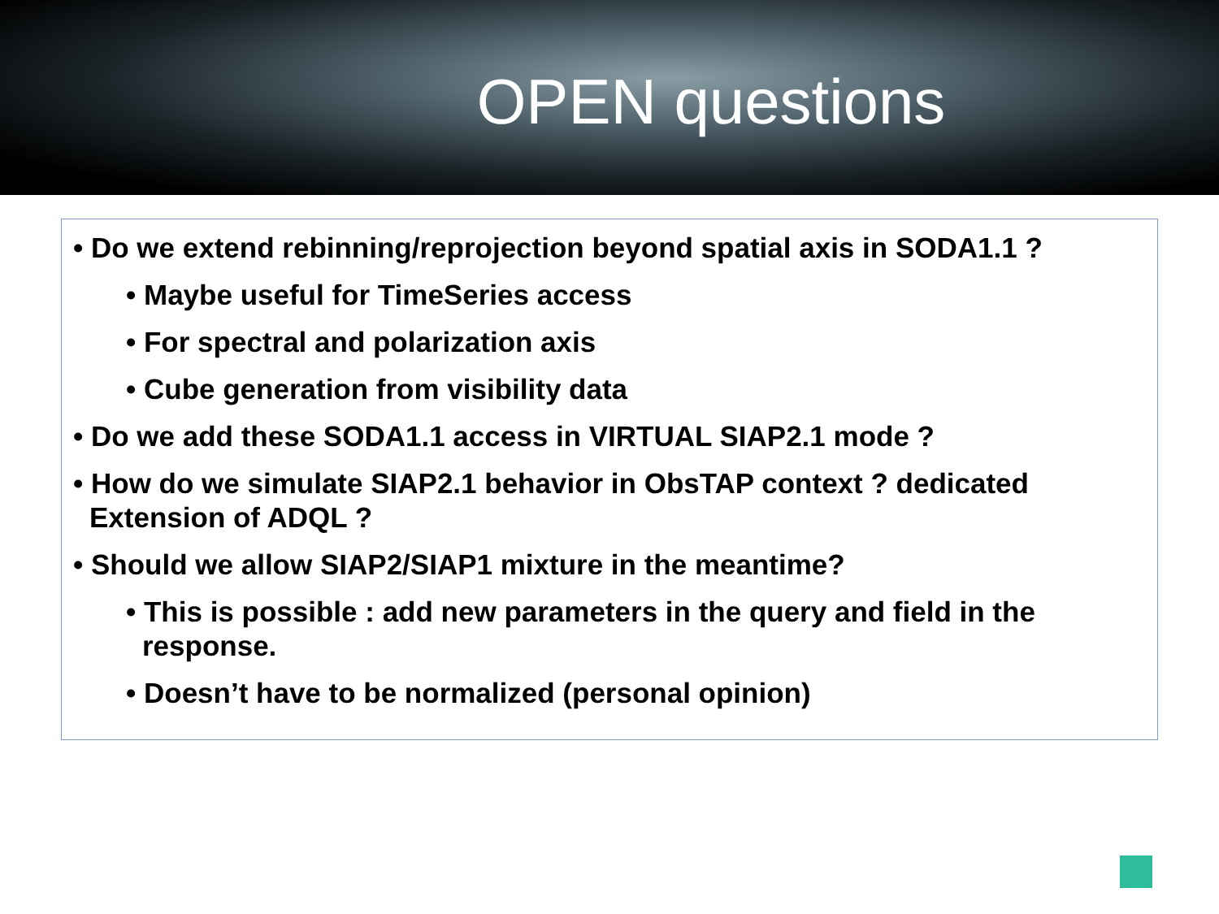OPEN questions
• Do we extend rebinning/reprojection beyond spatial axis in SODA1.1 ?
• Maybe useful for TimeSeries access
• For spectral and polarization axis
• Cube generation from visibility data
• Do we add these SODA1.1 access in VIRTUAL SIAP2.1 mode ?
• How do we simulate SIAP2.1 behavior in ObsTAP context ? dedicated Extension of ADQL ?
• Should we allow SIAP2/SIAP1 mixture in the meantime?
• This is possible : add new parameters in the query and field in the response.
• Doesn’t have to be normalized (personal opinion)